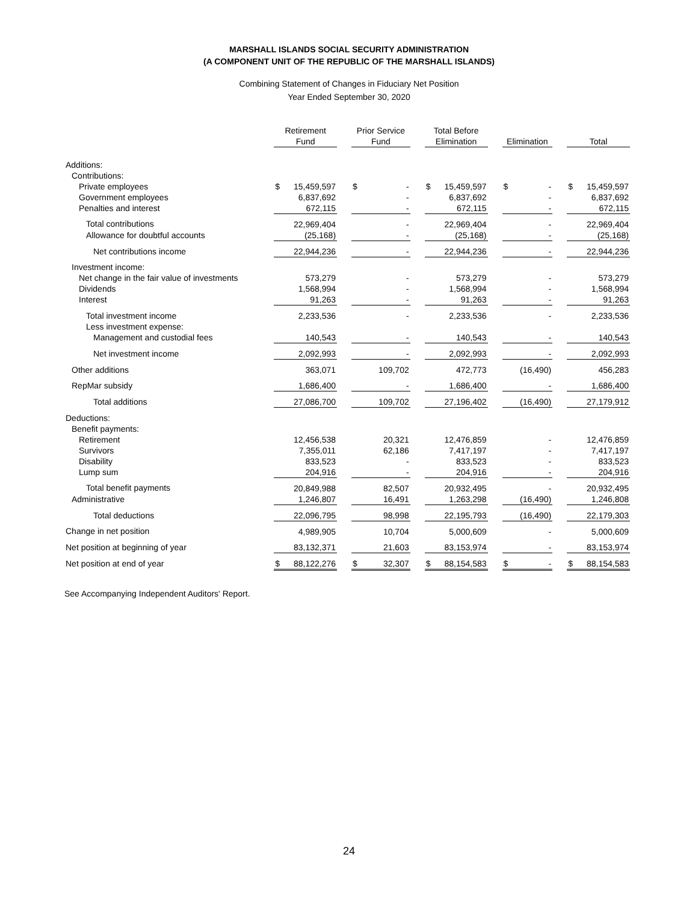MARSHALL ISLANDS SOCIAL SECURITY ADMINISTRATION
(A COMPONENT UNIT OF THE REPUBLIC OF THE MARSHALL ISLANDS)
Combining Statement of Changes in Fiduciary Net Position
Year Ended September 30, 2020
| | Retirement Fund | | | Prior Service Fund | | | Total Before Elimination | | | Elimination | | | Total | |
| Additions: | | | | | | | | | | | | | | |
| Contributions: | | | | | | | | | | | | | | |
| Private employees | $ | 15,459,597 | | $ | - | | $ | 15,459,597 | | $ | - | | $ | 15,459,597 |
| Government employees | | 6,837,692 | | | - | | | 6,837,692 | | | - | | | 6,837,692 |
| Penalties and interest | | 672,115 | | | - | | | 672,115 | | | - | | | 672,115 |
| Total contributions | | 22,969,404 | | | - | | | 22,969,404 | | | - | | | 22,969,404 |
| Allowance for doubtful accounts | | (25,168) | | | - | | | (25,168) | | | - | | | (25,168) |
| Net contributions income | | 22,944,236 | | | - | | | 22,944,236 | | | - | | | 22,944,236 |
| Investment income: | | | | | | | | | | | | | | |
| Net change in the fair value of investments | | 573,279 | | | - | | | 573,279 | | | - | | | 573,279 |
| Dividends | | 1,568,994 | | | - | | | 1,568,994 | | | - | | | 1,568,994 |
| Interest | | 91,263 | | | - | | | 91,263 | | | - | | | 91,263 |
| Total investment income | | 2,233,536 | | | - | | | 2,233,536 | | | - | | | 2,233,536 |
| Less investment expense: | | | | | | | | | | | | | | |
| Management and custodial fees | | 140,543 | | | - | | | 140,543 | | | - | | | 140,543 |
| Net investment income | | 2,092,993 | | | - | | | 2,092,993 | | | - | | | 2,092,993 |
| Other additions | | 363,071 | | | 109,702 | | | 472,773 | | | (16,490) | | | 456,283 |
| RepMar subsidy | | 1,686,400 | | | - | | | 1,686,400 | | | - | | | 1,686,400 |
| Total additions | | 27,086,700 | | | 109,702 | | | 27,196,402 | | | (16,490) | | | 27,179,912 |
| Deductions: | | | | | | | | | | | | | | |
| Benefit payments: | | | | | | | | | | | | | | |
| Retirement | | 12,456,538 | | | 20,321 | | | 12,476,859 | | | - | | | 12,476,859 |
| Survivors | | 7,355,011 | | | 62,186 | | | 7,417,197 | | | - | | | 7,417,197 |
| Disability | | 833,523 | | | - | | | 833,523 | | | - | | | 833,523 |
| Lump sum | | 204,916 | | | - | | | 204,916 | | | - | | | 204,916 |
| Total benefit payments | | 20,849,988 | | | 82,507 | | | 20,932,495 | | | - | | | 20,932,495 |
| Administrative | | 1,246,807 | | | 16,491 | | | 1,263,298 | | | (16,490) | | | 1,246,808 |
| Total deductions | | 22,096,795 | | | 98,998 | | | 22,195,793 | | | (16,490) | | | 22,179,303 |
| Change in net position | | 4,989,905 | | | 10,704 | | | 5,000,609 | | | - | | | 5,000,609 |
| Net position at beginning of year | | 83,132,371 | | | 21,603 | | | 83,153,974 | | | - | | | 83,153,974 |
| Net position at end of year | $ | 88,122,276 | | $ | 32,307 | | $ | 88,154,583 | | $ | - | | $ | 88,154,583 |
See Accompanying Independent Auditors' Report.
24